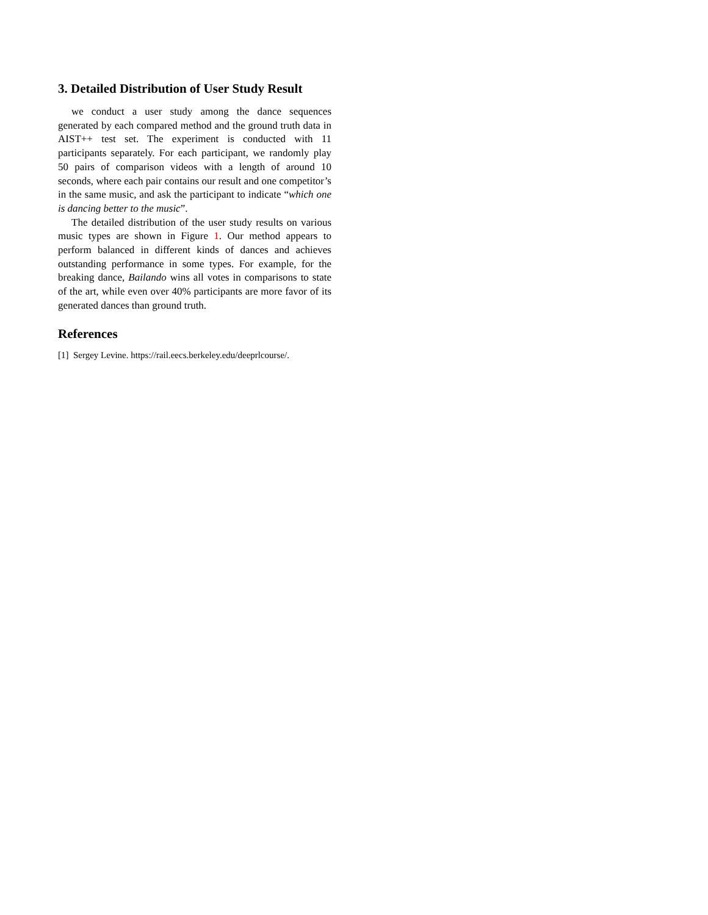3. Detailed Distribution of User Study Result
we conduct a user study among the dance sequences generated by each compared method and the ground truth data in AIST++ test set. The experiment is conducted with 11 participants separately. For each participant, we randomly play 50 pairs of comparison videos with a length of around 10 seconds, where each pair contains our result and one competitor’s in the same music, and ask the participant to indicate “which one is dancing better to the music”.
The detailed distribution of the user study results on various music types are shown in Figure 1. Our method appears to perform balanced in different kinds of dances and achieves outstanding performance in some types. For example, for the breaking dance, Bailando wins all votes in comparisons to state of the art, while even over 40% participants are more favor of its generated dances than ground truth.
References
[1] Sergey Levine. https://rail.eecs.berkeley.edu/deeprlcourse/.